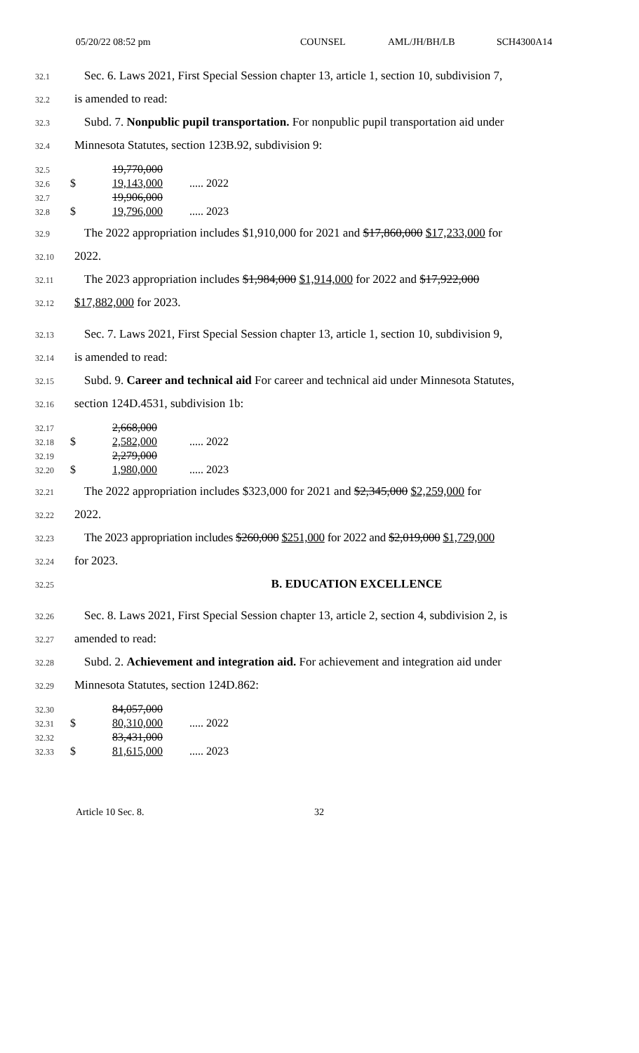05/20/22 08:52 pm COUNSEL AML/JH/BH/LB SCH4300A14
32.1 Sec. 6. Laws 2021, First Special Session chapter 13, article 1, section 10, subdivision 7,
32.2 is amended to read:
32.3 Subd. 7. Nonpublic pupil transportation. For nonpublic pupil transportation aid under
32.4 Minnesota Statutes, section 123B.92, subdivision 9:
| 32.5 | | 19,770,000 | |
| 32.6 | $ | 19,143,000 | ..... 2022 |
| 32.7 | | 19,906,000 | |
| 32.8 | $ | 19,796,000 | ..... 2023 |
32.9 The 2022 appropriation includes $1,910,000 for 2021 and $17,860,000 $17,233,000 for
32.10 2022.
32.11 The 2023 appropriation includes $1,984,000 $1,914,000 for 2022 and $17,922,000
32.12 $17,882,000 for 2023.
32.13 Sec. 7. Laws 2021, First Special Session chapter 13, article 1, section 10, subdivision 9,
32.14 is amended to read:
32.15 Subd. 9. Career and technical aid For career and technical aid under Minnesota Statutes,
32.16 section 124D.4531, subdivision 1b:
| 32.17 | | 2,668,000 | |
| 32.18 | $ | 2,582,000 | ..... 2022 |
| 32.19 | | 2,279,000 | |
| 32.20 | $ | 1,980,000 | ..... 2023 |
32.21 The 2022 appropriation includes $323,000 for 2021 and $2,345,000 $2,259,000 for
32.22 2022.
32.23 The 2023 appropriation includes $260,000 $251,000 for 2022 and $2,019,000 $1,729,000
32.24 for 2023.
32.25 B. EDUCATION EXCELLENCE
32.26 Sec. 8. Laws 2021, First Special Session chapter 13, article 2, section 4, subdivision 2, is
32.27 amended to read:
32.28 Subd. 2. Achievement and integration aid. For achievement and integration aid under
32.29 Minnesota Statutes, section 124D.862:
| 32.30 | | 84,057,000 | |
| 32.31 | $ | 80,310,000 | ..... 2022 |
| 32.32 | | 83,431,000 | |
| 32.33 | $ | 81,615,000 | ..... 2023 |
Article 10 Sec. 8. 32